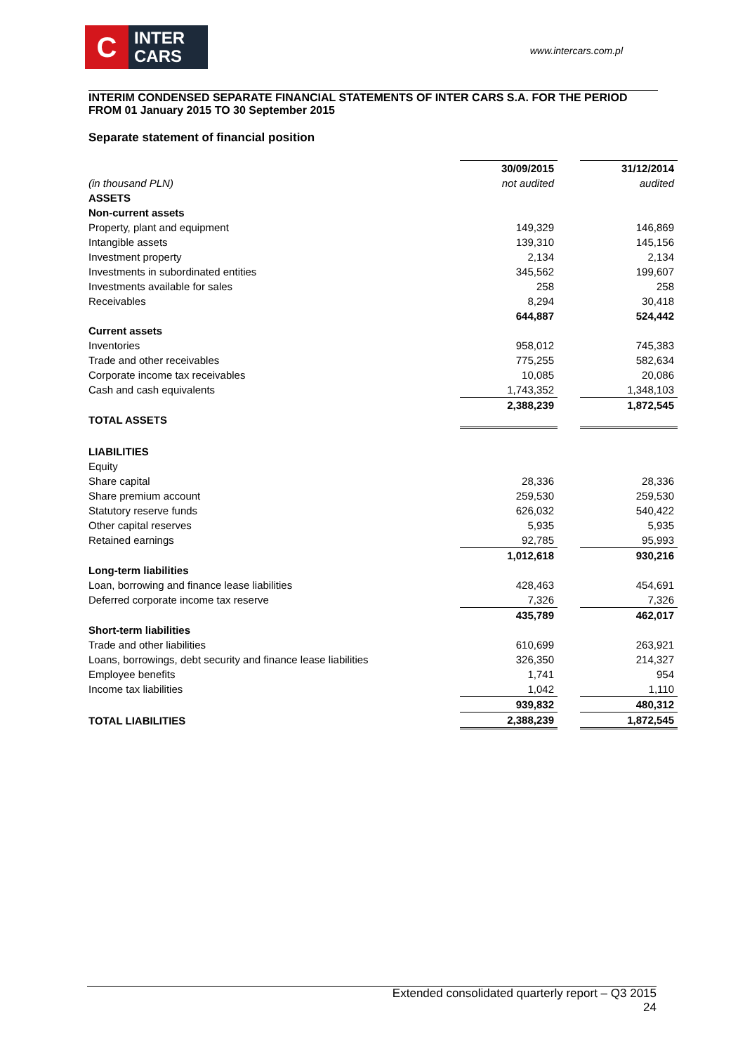C
INTER
CARS
www.intercars.com.pl
INTERIM CONDENSED SEPARATE FINANCIAL STATEMENTS OF INTER CARS S.A. FOR THE PERIOD FROM 01 January 2015 TO 30 September 2015
Separate statement of financial position
| | 30/09/2015 | | 31/12/2014 |
| (in thousand PLN) | not audited | | audited |
| ASSETS | | | |
| Non-current assets | | | |
| Property, plant and equipment | 149,329 | | 146,869 |
| Intangible assets | 139,310 | | 145,156 |
| Investment property | 2,134 | | 2,134 |
| Investments in subordinated entities | 345,562 | | 199,607 |
| Investments available for sales | 258 | | 258 |
| Receivables | 8,294 | | 30,418 |
| | 644,887 | | 524,442 |
| Current assets | | | |
| Inventories | 958,012 | | 745,383 |
| Trade and other receivables | 775,255 | | 582,634 |
| Corporate income tax receivables | 10,085 | | 20,086 |
| Cash and cash equivalents | 1,743,352 | | 1,348,103 |
| | 2,388,239 | | 1,872,545 |
| TOTAL ASSETS | | | |
| LIABILITIES | | | |
| Equity | | | |
| Share capital | 28,336 | | 28,336 |
| Share premium account | 259,530 | | 259,530 |
| Statutory reserve funds | 626,032 | | 540,422 |
| Other capital reserves | 5,935 | | 5,935 |
| Retained earnings | 92,785 | | 95,993 |
| | 1,012,618 | | 930,216 |
| Long-term liabilities | | | |
| Loan, borrowing and finance lease liabilities | 428,463 | | 454,691 |
| Deferred corporate income tax reserve | 7,326 | | 7,326 |
| | 435,789 | | 462,017 |
| Short-term liabilities | | | |
| Trade and other liabilities | 610,699 | | 263,921 |
| Loans, borrowings, debt security and finance lease liabilities | 326,350 | | 214,327 |
| Employee benefits | 1,741 | | 954 |
| Income tax liabilities | 1,042 | | 1,110 |
| | 939,832 | | 480,312 |
| TOTAL LIABILITIES | 2,388,239 | | 1,872,545 |
Extended consolidated quarterly report – Q3 2015
24